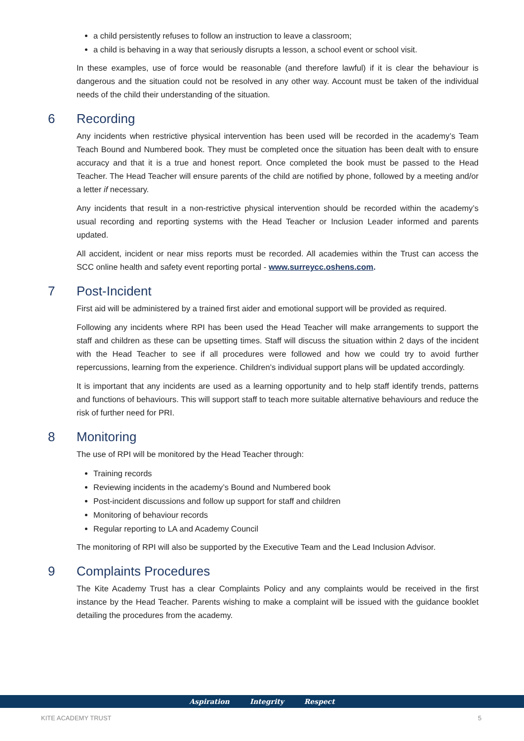a child persistently refuses to follow an instruction to leave a classroom;
a child is behaving in a way that seriously disrupts a lesson, a school event or school visit.
In these examples, use of force would be reasonable (and therefore lawful) if it is clear the behaviour is dangerous and the situation could not be resolved in any other way. Account must be taken of the individual needs of the child their understanding of the situation.
6 Recording
Any incidents when restrictive physical intervention has been used will be recorded in the academy’s Team Teach Bound and Numbered book. They must be completed once the situation has been dealt with to ensure accuracy and that it is a true and honest report. Once completed the book must be passed to the Head Teacher. The Head Teacher will ensure parents of the child are notified by phone, followed by a meeting and/or a letter if necessary.
Any incidents that result in a non-restrictive physical intervention should be recorded within the academy’s usual recording and reporting systems with the Head Teacher or Inclusion Leader informed and parents updated.
All accident, incident or near miss reports must be recorded. All academies within the Trust can access the SCC online health and safety event reporting portal - www.surreycc.oshens.com.
7 Post-Incident
First aid will be administered by a trained first aider and emotional support will be provided as required.
Following any incidents where RPI has been used the Head Teacher will make arrangements to support the staff and children as these can be upsetting times. Staff will discuss the situation within 2 days of the incident with the Head Teacher to see if all procedures were followed and how we could try to avoid further repercussions, learning from the experience. Children’s individual support plans will be updated accordingly.
It is important that any incidents are used as a learning opportunity and to help staff identify trends, patterns and functions of behaviours. This will support staff to teach more suitable alternative behaviours and reduce the risk of further need for PRI.
8 Monitoring
The use of RPI will be monitored by the Head Teacher through:
Training records
Reviewing incidents in the academy’s Bound and Numbered book
Post-incident discussions and follow up support for staff and children
Monitoring of behaviour records
Regular reporting to LA and Academy Council
The monitoring of RPI will also be supported by the Executive Team and the Lead Inclusion Advisor.
9 Complaints Procedures
The Kite Academy Trust has a clear Complaints Policy and any complaints would be received in the first instance by the Head Teacher. Parents wishing to make a complaint will be issued with the guidance booklet detailing the procedures from the academy.
Aspiration Integrity Respect
KITE ACADEMY TRUST 5